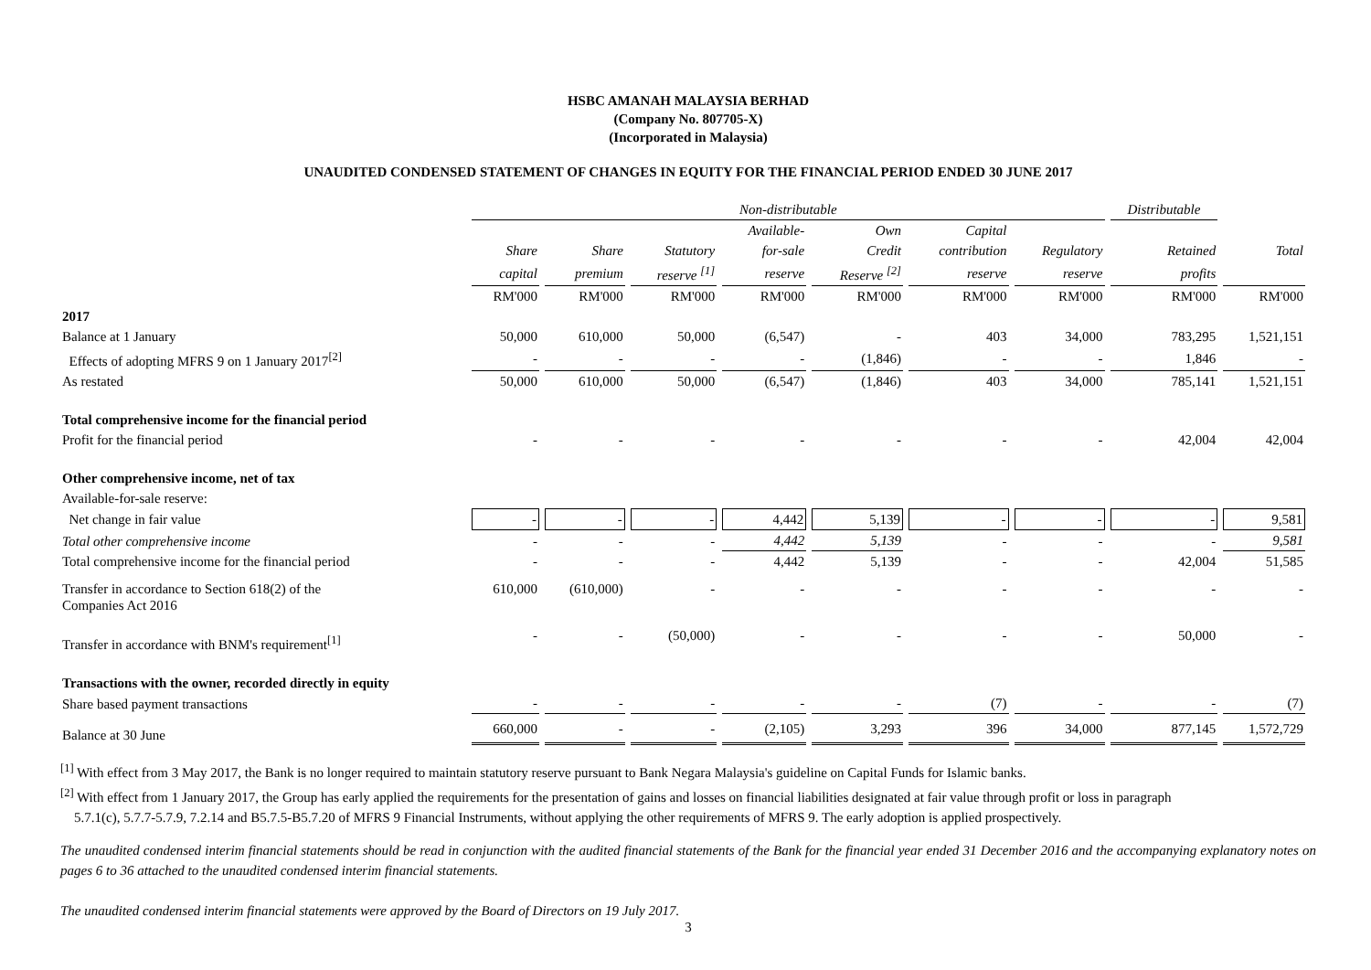HSBC AMANAH MALAYSIA BERHAD
(Company No. 807705-X)
(Incorporated in Malaysia)
UNAUDITED CONDENSED STATEMENT OF CHANGES IN EQUITY FOR THE FINANCIAL PERIOD ENDED 30 JUNE 2017
| | Non-distributable | | | | | | | Distributable | |
| | | | | Available- | Own | Capital | | | |
| | Share | Share | Statutory | for-sale | Credit | contribution | Regulatory | Retained | Total |
| | capital | premium | reserve <sup>[1]</sup> | reserve | Reserve <sup>[2]</sup> | reserve | reserve | profits | |
| | RM'000 | RM'000 | RM'000 | RM'000 | RM'000 | RM'000 | RM'000 | RM'000 | RM'000 |
| 2017 | | | | | | | | | |
| Balance at 1 January | 50,000 | 610,000 | 50,000 | (6,547) | - | 403 | 34,000 | 783,295 | 1,521,151 |
| Effects of adopting MFRS 9 on 1 January 2017<sup>[2]</sup> | - | - | - | - | (1,846) | - | - | 1,846 | - |
| As restated | 50,000 | 610,000 | 50,000 | (6,547) | (1,846) | 403 | 34,000 | 785,141 | 1,521,151 |
| Total comprehensive income for the financial period | | | | | | | | | |
| Profit for the financial period | - | - | - | - | - | - | - | 42,004 | 42,004 |
| Other comprehensive income, net of tax | | | | | | | | | |
| Available-for-sale reserve: | | | | | | | | | |
| Net change in fair value | - | - | - | 4,442 | 5,139 | - | - | - | 9,581 |
| Total other comprehensive income | - | - | - | 4,442 | 5,139 | - | - | - | 9,581 |
| Total comprehensive income for the financial period | - | - | - | 4,442 | 5,139 | - | - | 42,004 | 51,585 |
| Transfer in accordance to Section 618(2) of the Companies Act 2016 | 610,000 | (610,000) | - | - | - | - | - | - | - |
| Transfer in accordance with BNM's requirement<sup>[1]</sup> | - | - | (50,000) | - | - | - | - | 50,000 | - |
| Transactions with the owner, recorded directly in equity | | | | | | | | | |
| Share based payment transactions | - | - | - | - | - | (7) | - | - | (7) |
| Balance at 30 June | 660,000 | - | - | (2,105) | 3,293 | 396 | 34,000 | 877,145 | 1,572,729 |
<sup>[1]</sup> With effect from 3 May 2017, the Bank is no longer required to maintain statutory reserve pursuant to Bank Negara Malaysia's guideline on Capital Funds for Islamic banks.
<sup>[2]</sup> With effect from 1 January 2017, the Group has early applied the requirements for the presentation of gains and losses on financial liabilities designated at fair value through profit or loss in paragraph
5.7.1(c), 5.7.7-5.7.9, 7.2.14 and B5.7.5-B5.7.20 of MFRS 9 Financial Instruments, without applying the other requirements of MFRS 9. The early adoption is applied prospectively.
The unaudited condensed interim financial statements should be read in conjunction with the audited financial statements of the Bank for the financial year ended 31 December 2016 and the accompanying explanatory notes on pages 6 to 36 attached to the unaudited condensed interim financial statements.
The unaudited condensed interim financial statements were approved by the Board of Directors on 19 July 2017.
3